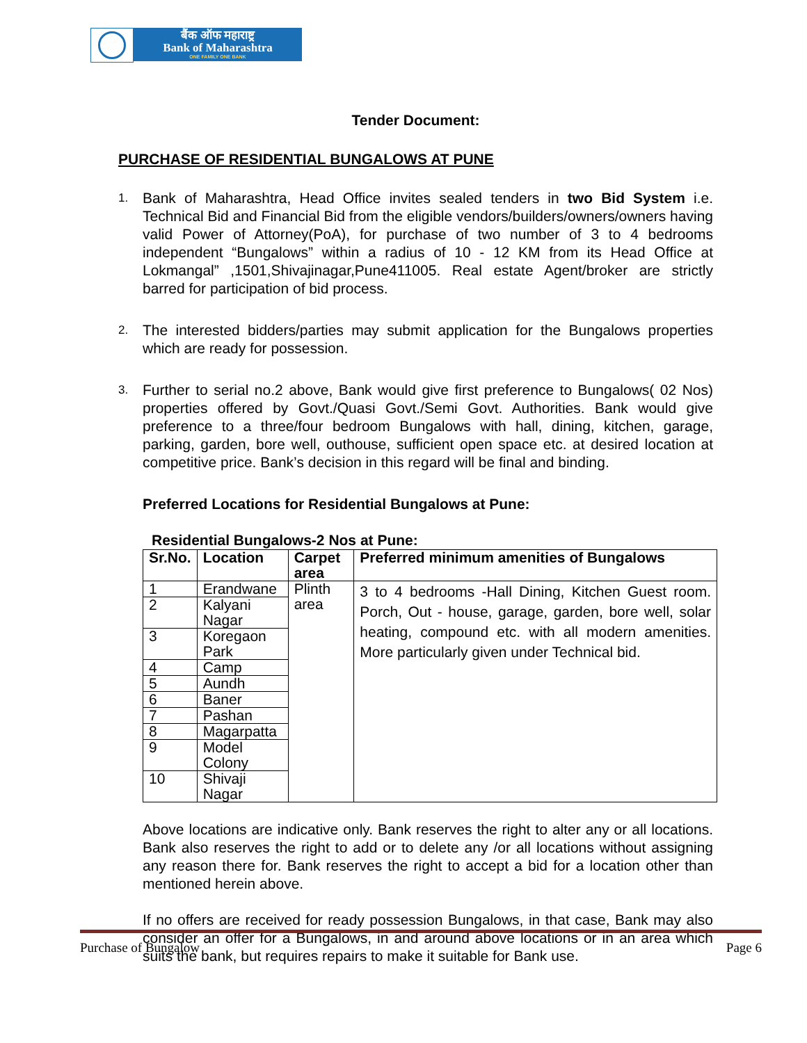बैंक ऑफ महाराष्ट्र
Bank of Maharashtra
ONE FAMILY ONE BANK
Tender Document:
PURCHASE OF RESIDENTIAL BUNGALOWS AT PUNE
1. Bank of Maharashtra, Head Office invites sealed tenders in two Bid System i.e. Technical Bid and Financial Bid from the eligible vendors/builders/owners/owners having valid Power of Attorney(PoA), for purchase of two number of 3 to 4 bedrooms independent “Bungalows” within a radius of 10 - 12 KM from its Head Office at Lokmangal” ,1501,Shivajinagar,Pune411005. Real estate Agent/broker are strictly barred for participation of bid process.
2. The interested bidders/parties may submit application for the Bungalows properties which are ready for possession.
3. Further to serial no.2 above, Bank would give first preference to Bungalows( 02 Nos) properties offered by Govt./Quasi Govt./Semi Govt. Authorities. Bank would give preference to a three/four bedroom Bungalows with hall, dining, kitchen, garage, parking, garden, bore well, outhouse, sufficient open space etc. at desired location at competitive price. Bank’s decision in this regard will be final and binding.
Preferred Locations for Residential Bungalows at Pune:
Residential Bungalows-2 Nos at Pune:
| Sr.No. | Location | Carpet area | Preferred minimum amenities of Bungalows |
| --- | --- | --- | --- |
| 1 | Erandwane | Plinth area | 3 to 4 bedrooms -Hall Dining, Kitchen Guest room. Porch, Out - house, garage, garden, bore well, solar heating, compound etc. with all modern amenities. More particularly given under Technical bid. |
| 2 | Kalyani Nagar | | |
| 3 | Koregaon Park | | |
| 4 | Camp | | |
| 5 | Aundh | | |
| 6 | Baner | | |
| 7 | Pashan | | |
| 8 | Magarpatta | | |
| 9 | Model Colony | | |
| 10 | Shivaji Nagar | | |
Above locations are indicative only. Bank reserves the right to alter any or all locations. Bank also reserves the right to add or to delete any /or all locations without assigning any reason there for. Bank reserves the right to accept a bid for a location other than mentioned herein above.
If no offers are received for ready possession Bungalows, in that case, Bank may also consider an offer for a Bungalows, in and around above locations or in an area which suits the bank, but requires repairs to make it suitable for Bank use.
Purchase of Bungalow Page 6